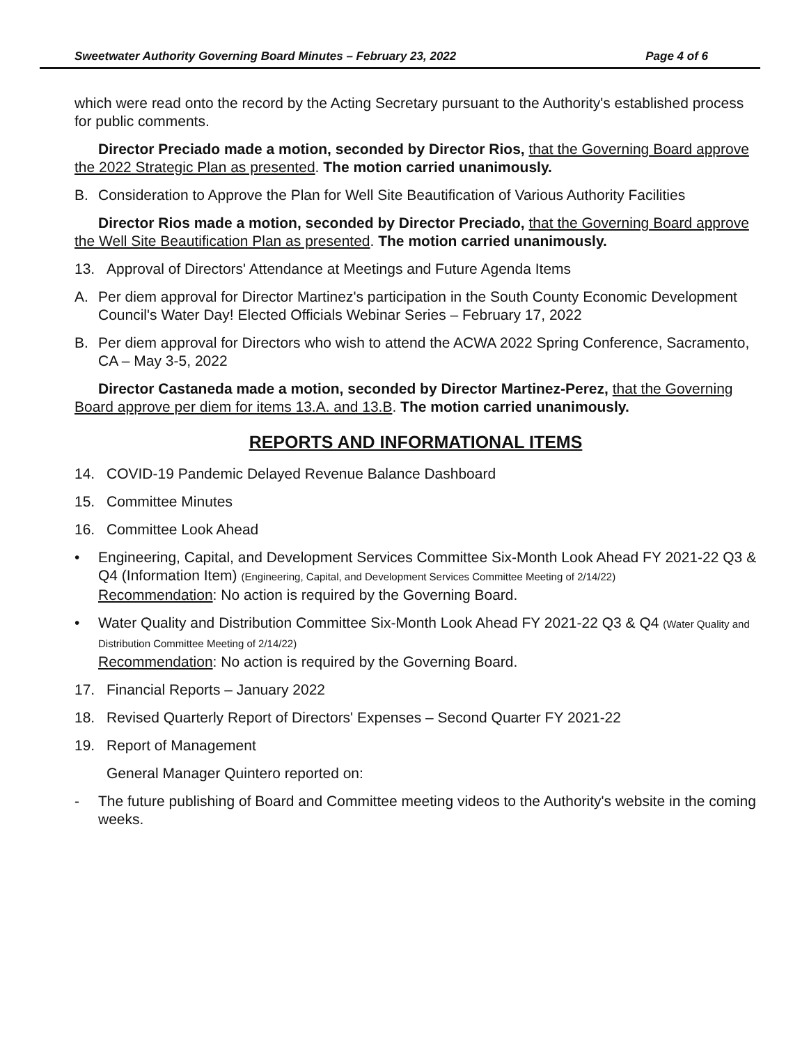Sweetwater Authority Governing Board Minutes – February 23, 2022 Page 4 of 6
which were read onto the record by the Acting Secretary pursuant to the Authority's established process for public comments.
Director Preciado made a motion, seconded by Director Rios, that the Governing Board approve the 2022 Strategic Plan as presented. The motion carried unanimously.
B. Consideration to Approve the Plan for Well Site Beautification of Various Authority Facilities
Director Rios made a motion, seconded by Director Preciado, that the Governing Board approve the Well Site Beautification Plan as presented. The motion carried unanimously.
13. Approval of Directors' Attendance at Meetings and Future Agenda Items
A. Per diem approval for Director Martinez's participation in the South County Economic Development Council's Water Day! Elected Officials Webinar Series – February 17, 2022
B. Per diem approval for Directors who wish to attend the ACWA 2022 Spring Conference, Sacramento, CA – May 3-5, 2022
Director Castaneda made a motion, seconded by Director Martinez-Perez, that the Governing Board approve per diem for items 13.A. and 13.B. The motion carried unanimously.
REPORTS AND INFORMATIONAL ITEMS
14. COVID-19 Pandemic Delayed Revenue Balance Dashboard
15. Committee Minutes
16. Committee Look Ahead
• Engineering, Capital, and Development Services Committee Six-Month Look Ahead FY 2021-22 Q3 & Q4 (Information Item) (Engineering, Capital, and Development Services Committee Meeting of 2/14/22)
Recommendation: No action is required by the Governing Board.
• Water Quality and Distribution Committee Six-Month Look Ahead FY 2021-22 Q3 & Q4 (Water Quality and Distribution Committee Meeting of 2/14/22)
Recommendation: No action is required by the Governing Board.
17. Financial Reports – January 2022
18. Revised Quarterly Report of Directors' Expenses – Second Quarter FY 2021-22
19. Report of Management
General Manager Quintero reported on:
- The future publishing of Board and Committee meeting videos to the Authority's website in the coming weeks.